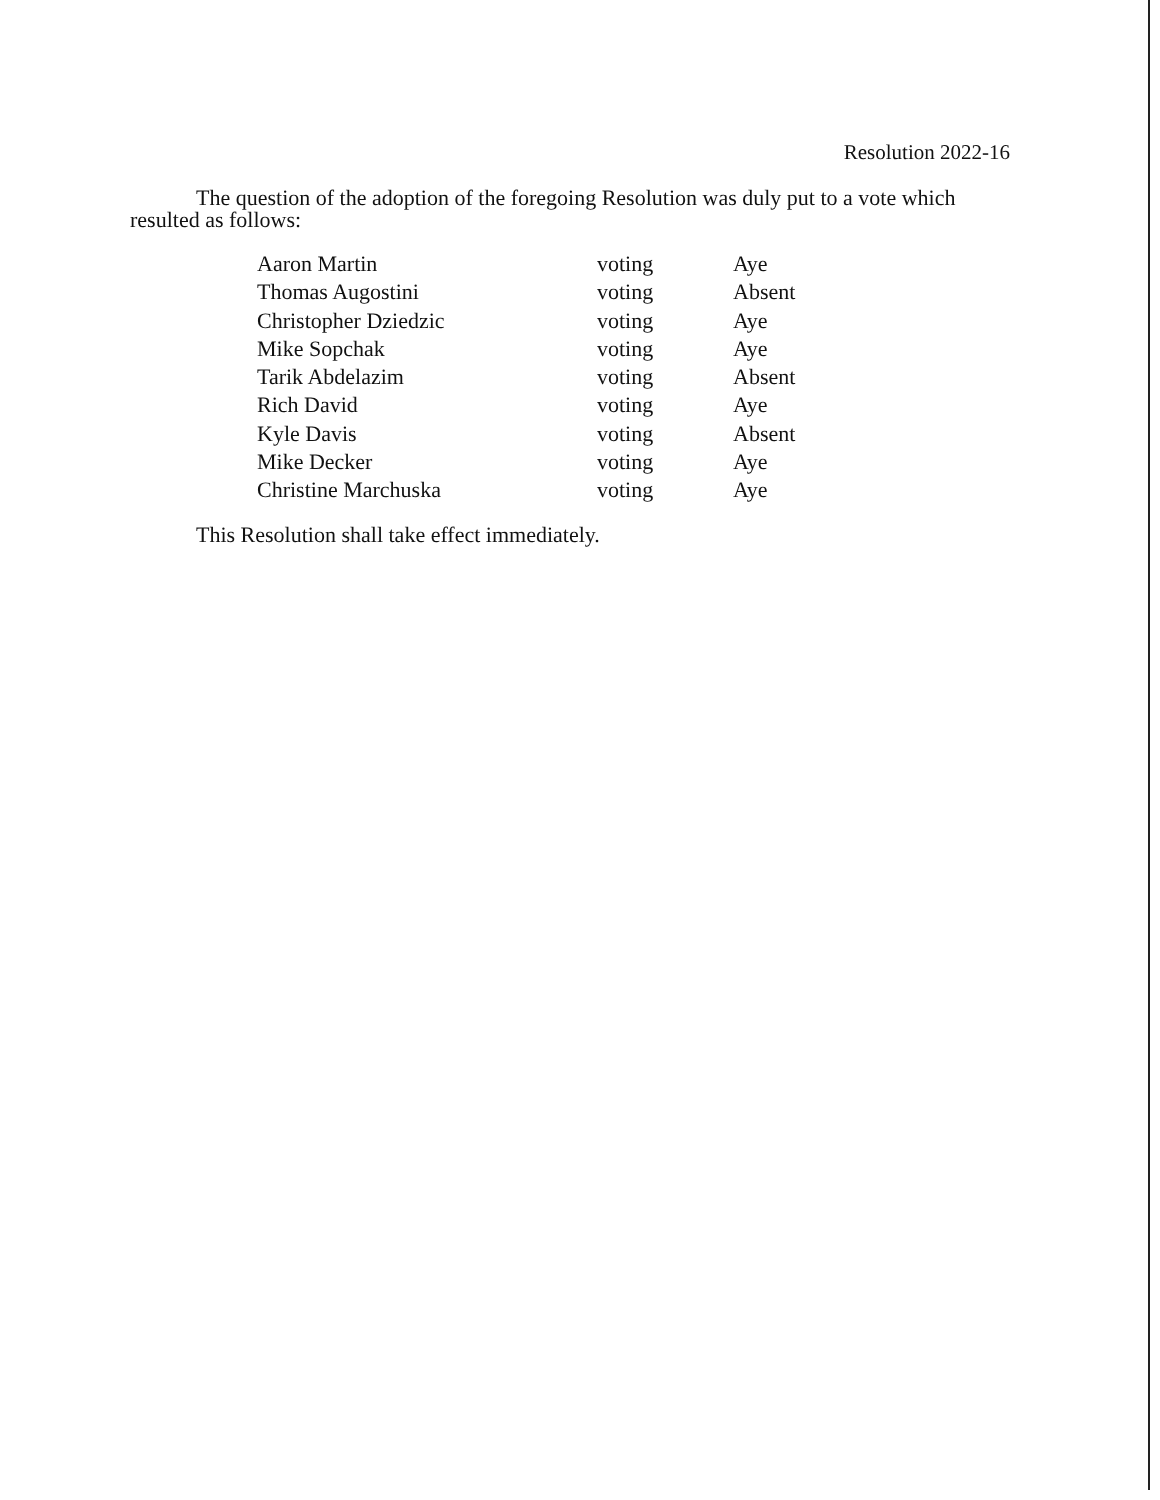Resolution 2022-16
The question of the adoption of the foregoing Resolution was duly put to a vote which resulted as follows:
| Aaron Martin | voting | Aye |
| Thomas Augostini | voting | Absent |
| Christopher Dziedzic | voting | Aye |
| Mike Sopchak | voting | Aye |
| Tarik Abdelazim | voting | Absent |
| Rich David | voting | Aye |
| Kyle Davis | voting | Absent |
| Mike Decker | voting | Aye |
| Christine Marchuska | voting | Aye |
This Resolution shall take effect immediately.